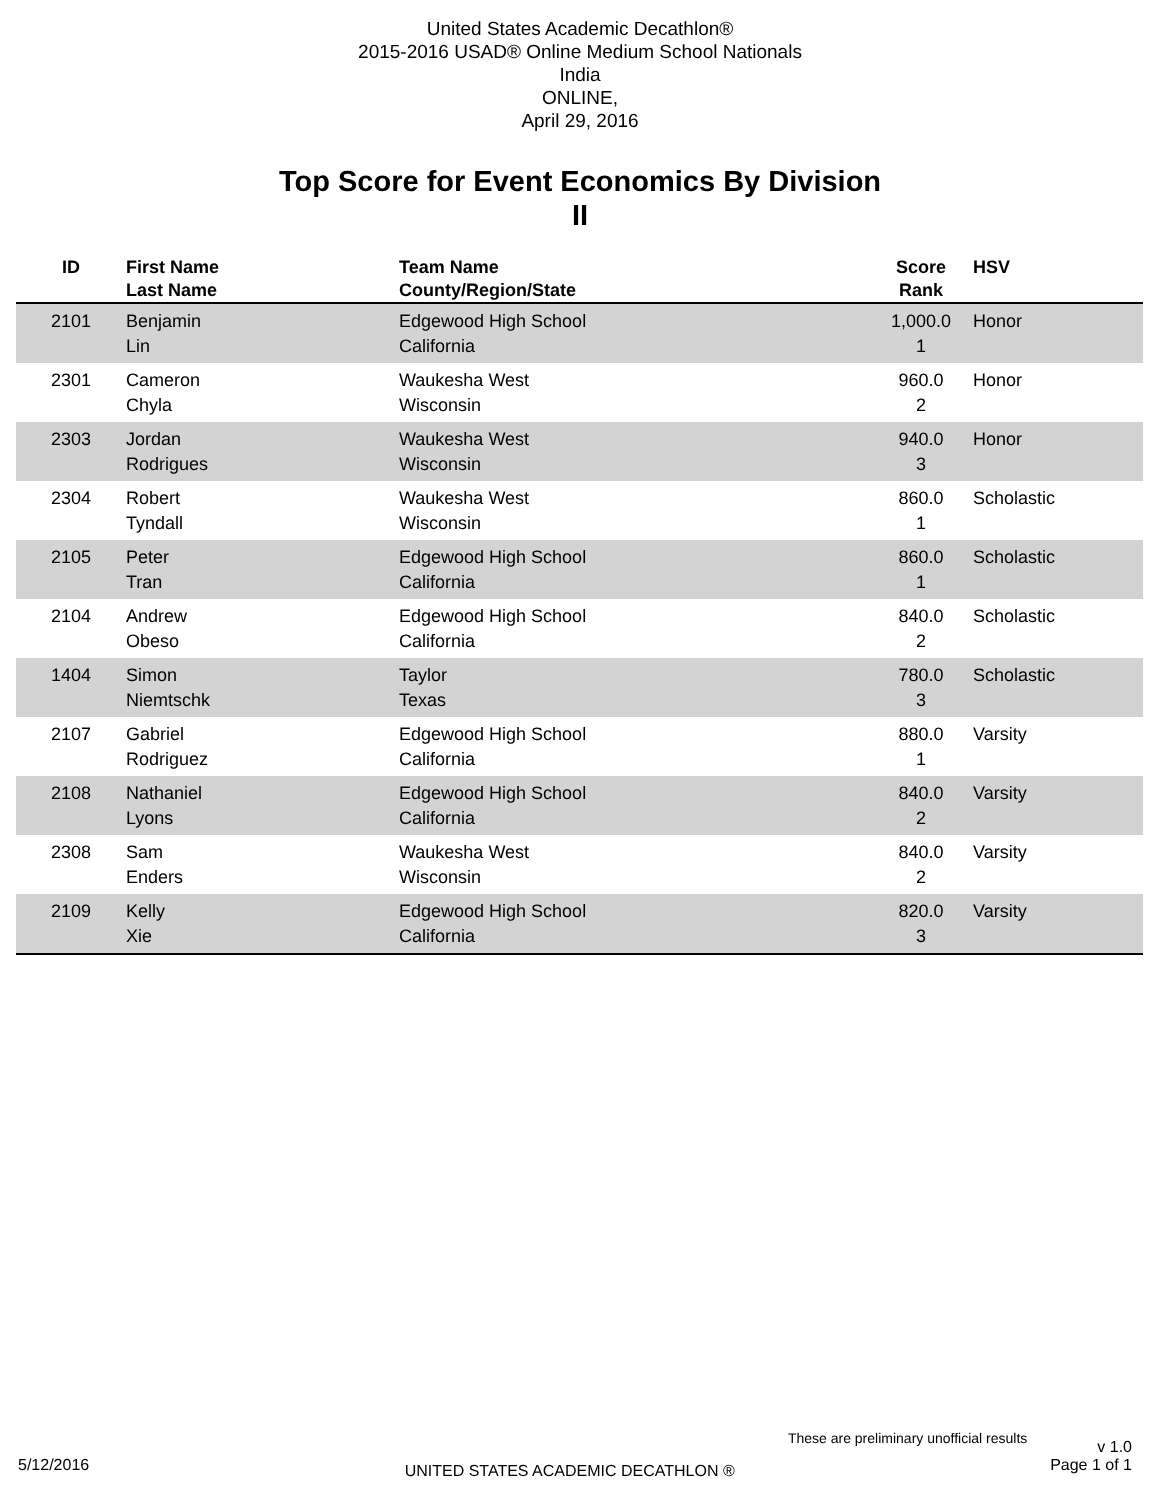United States Academic Decathlon®
2015-2016 USAD® Online Medium School Nationals
India
ONLINE,
April 29, 2016
Top Score for Event Economics By Division
II
| ID | First Name Last Name | Team Name County/Region/State | Score Rank | HSV |
| --- | --- | --- | --- | --- |
| 2101 | Benjamin Lin | Edgewood High School California | 1,000.0 1 | Honor |
| 2301 | Cameron Chyla | Waukesha West Wisconsin | 960.0 2 | Honor |
| 2303 | Jordan Rodrigues | Waukesha West Wisconsin | 940.0 3 | Honor |
| 2304 | Robert Tyndall | Waukesha West Wisconsin | 860.0 1 | Scholastic |
| 2105 | Peter Tran | Edgewood High School California | 860.0 1 | Scholastic |
| 2104 | Andrew Obeso | Edgewood High School California | 840.0 2 | Scholastic |
| 1404 | Simon Niemtschk | Taylor Texas | 780.0 3 | Scholastic |
| 2107 | Gabriel Rodriguez | Edgewood High School California | 880.0 1 | Varsity |
| 2108 | Nathaniel Lyons | Edgewood High School California | 840.0 2 | Varsity |
| 2308 | Sam Enders | Waukesha West Wisconsin | 840.0 2 | Varsity |
| 2109 | Kelly Xie | Edgewood High School California | 820.0 3 | Varsity |
These are preliminary unofficial results v 1.0
5/12/2016 UNITED STATES ACADEMIC DECATHLON ® Page 1 of 1